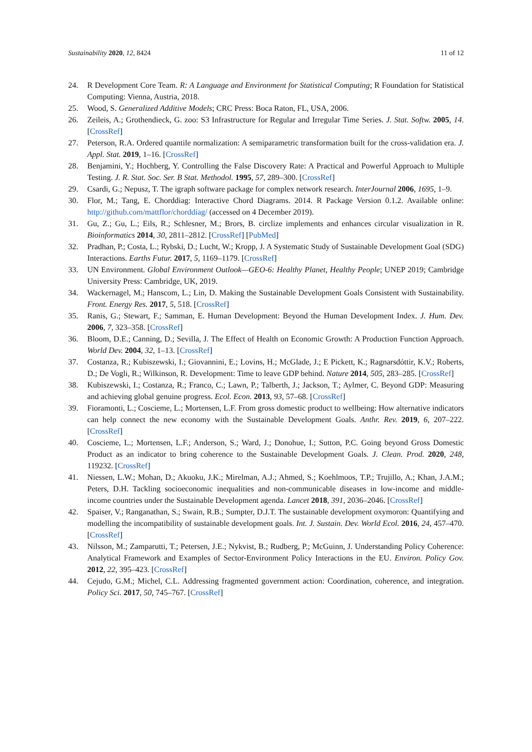Sustainability 2020, 12, 8424 11 of 12
24. R Development Core Team. R: A Language and Environment for Statistical Computing; R Foundation for Statistical Computing: Vienna, Austria, 2018.
25. Wood, S. Generalized Additive Models; CRC Press: Boca Raton, FL, USA, 2006.
26. Zeileis, A.; Grothendieck, G. zoo: S3 Infrastructure for Regular and Irregular Time Series. J. Stat. Softw. 2005, 14. [CrossRef]
27. Peterson, R.A. Ordered quantile normalization: A semiparametric transformation built for the cross-validation era. J. Appl. Stat. 2019, 1–16. [CrossRef]
28. Benjamini, Y.; Hochberg, Y. Controlling the False Discovery Rate: A Practical and Powerful Approach to Multiple Testing. J. R. Stat. Soc. Ser. B Stat. Methodol. 1995, 57, 289–300. [CrossRef]
29. Csardi, G.; Nepusz, T. The igraph software package for complex network research. InterJournal 2006, 1695, 1–9.
30. Flor, M.; Tang, E. Chorddiag: Interactive Chord Diagrams. 2014. R Package Version 0.1.2. Available online: http://github.com/mattflor/chorddiag/ (accessed on 4 December 2019).
31. Gu, Z.; Gu, L.; Eils, R.; Schlesner, M.; Brors, B. circlize implements and enhances circular visualization in R. Bioinformatics 2014, 30, 2811–2812. [CrossRef] [PubMed]
32. Pradhan, P.; Costa, L.; Rybski, D.; Lucht, W.; Kropp, J. A Systematic Study of Sustainable Development Goal (SDG) Interactions. Earths Futur. 2017, 5, 1169–1179. [CrossRef]
33. UN Environment. Global Environment Outlook—GEO-6: Healthy Planet, Healthy People; UNEP 2019; Cambridge University Press: Cambridge, UK, 2019.
34. Wackernagel, M.; Hanscom, L.; Lin, D. Making the Sustainable Development Goals Consistent with Sustainability. Front. Energy Res. 2017, 5, 518. [CrossRef]
35. Ranis, G.; Stewart, F.; Samman, E. Human Development: Beyond the Human Development Index. J. Hum. Dev. 2006, 7, 323–358. [CrossRef]
36. Bloom, D.E.; Canning, D.; Sevilla, J. The Effect of Health on Economic Growth: A Production Function Approach. World Dev. 2004, 32, 1–13. [CrossRef]
37. Costanza, R.; Kubiszewski, I.; Giovannini, E.; Lovins, H.; McGlade, J.; E Pickett, K.; Ragnarsdóttir, K.V.; Roberts, D.; De Vogli, R.; Wilkinson, R. Development: Time to leave GDP behind. Nature 2014, 505, 283–285. [CrossRef]
38. Kubiszewski, I.; Costanza, R.; Franco, C.; Lawn, P.; Talberth, J.; Jackson, T.; Aylmer, C. Beyond GDP: Measuring and achieving global genuine progress. Ecol. Econ. 2013, 93, 57–68. [CrossRef]
39. Fioramonti, L.; Coscieme, L.; Mortensen, L.F. From gross domestic product to wellbeing: How alternative indicators can help connect the new economy with the Sustainable Development Goals. Anthr. Rev. 2019, 6, 207–222. [CrossRef]
40. Coscieme, L.; Mortensen, L.F.; Anderson, S.; Ward, J.; Donohue, I.; Sutton, P.C. Going beyond Gross Domestic Product as an indicator to bring coherence to the Sustainable Development Goals. J. Clean. Prod. 2020, 248, 119232. [CrossRef]
41. Niessen, L.W.; Mohan, D.; Akuoku, J.K.; Mirelman, A.J.; Ahmed, S.; Koehlmoos, T.P.; Trujillo, A.; Khan, J.A.M.; Peters, D.H. Tackling socioeconomic inequalities and non-communicable diseases in low-income and middle-income countries under the Sustainable Development agenda. Lancet 2018, 391, 2036–2046. [CrossRef]
42. Spaiser, V.; Ranganathan, S.; Swain, R.B.; Sumpter, D.J.T. The sustainable development oxymoron: Quantifying and modelling the incompatibility of sustainable development goals. Int. J. Sustain. Dev. World Ecol. 2016, 24, 457–470. [CrossRef]
43. Nilsson, M.; Zamparutti, T.; Petersen, J.E.; Nykvist, B.; Rudberg, P.; McGuinn, J. Understanding Policy Coherence: Analytical Framework and Examples of Sector-Environment Policy Interactions in the EU. Environ. Policy Gov. 2012, 22, 395–423. [CrossRef]
44. Cejudo, G.M.; Michel, C.L. Addressing fragmented government action: Coordination, coherence, and integration. Policy Sci. 2017, 50, 745–767. [CrossRef]